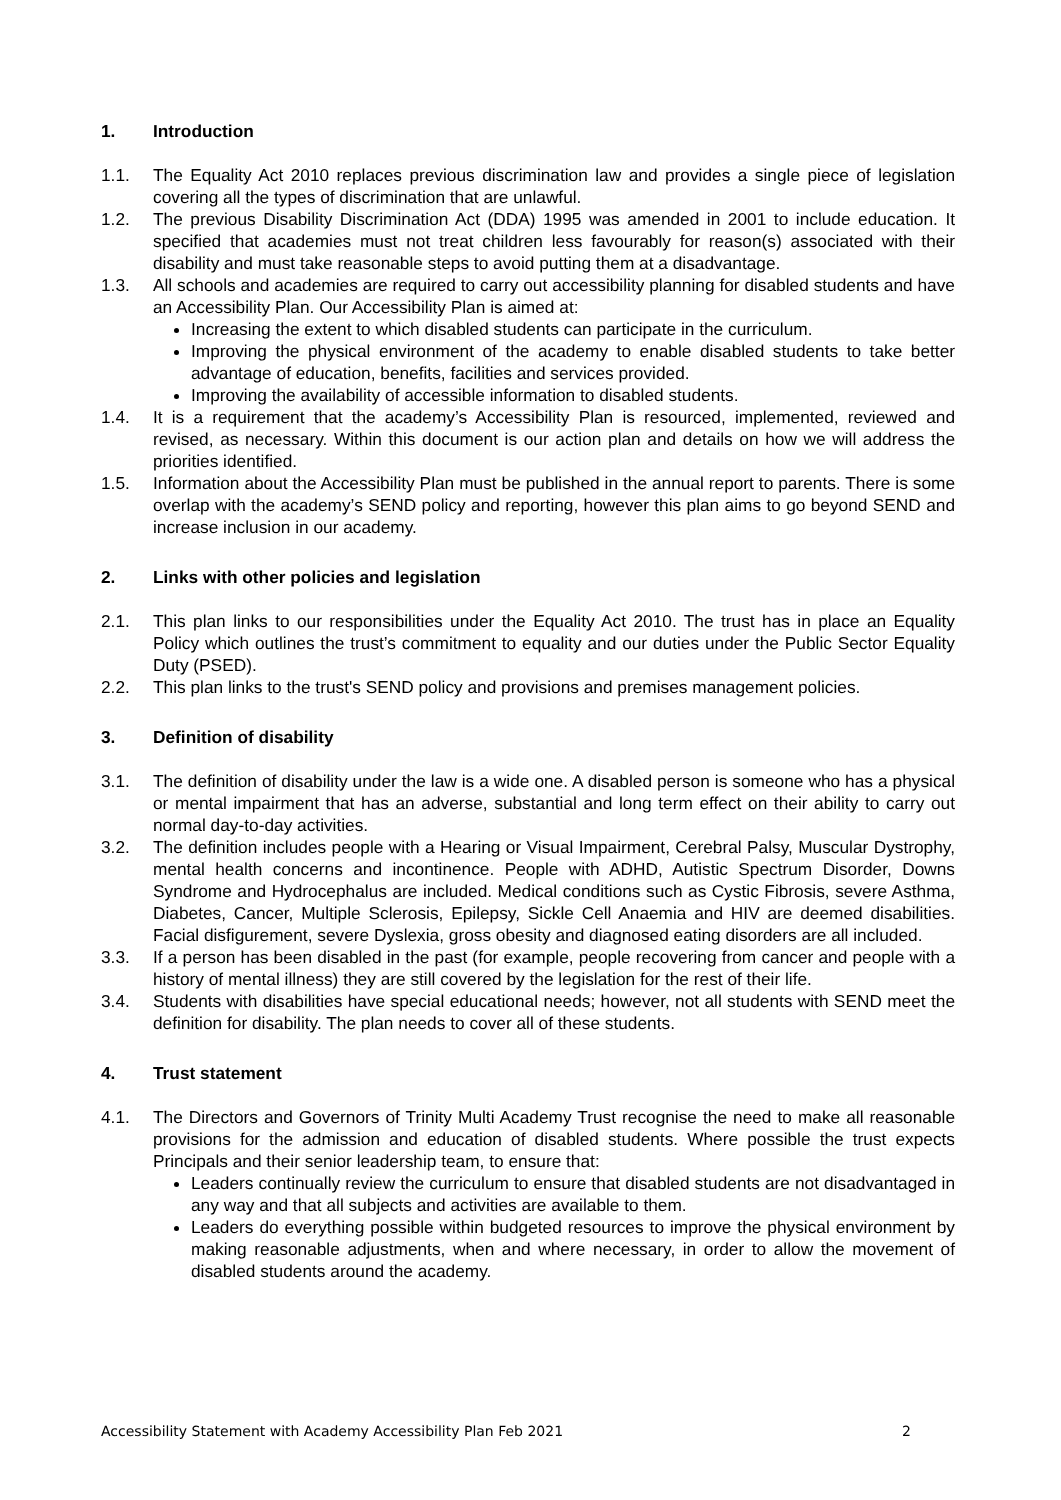1. Introduction
1.1. The Equality Act 2010 replaces previous discrimination law and provides a single piece of legislation covering all the types of discrimination that are unlawful.
1.2. The previous Disability Discrimination Act (DDA) 1995 was amended in 2001 to include education. It specified that academies must not treat children less favourably for reason(s) associated with their disability and must take reasonable steps to avoid putting them at a disadvantage.
1.3. All schools and academies are required to carry out accessibility planning for disabled students and have an Accessibility Plan. Our Accessibility Plan is aimed at:
Increasing the extent to which disabled students can participate in the curriculum.
Improving the physical environment of the academy to enable disabled students to take better advantage of education, benefits, facilities and services provided.
Improving the availability of accessible information to disabled students.
1.4. It is a requirement that the academy’s Accessibility Plan is resourced, implemented, reviewed and revised, as necessary. Within this document is our action plan and details on how we will address the priorities identified.
1.5. Information about the Accessibility Plan must be published in the annual report to parents. There is some overlap with the academy’s SEND policy and reporting, however this plan aims to go beyond SEND and increase inclusion in our academy.
2. Links with other policies and legislation
2.1. This plan links to our responsibilities under the Equality Act 2010. The trust has in place an Equality Policy which outlines the trust’s commitment to equality and our duties under the Public Sector Equality Duty (PSED).
2.2. This plan links to the trust's SEND policy and provisions and premises management policies.
3. Definition of disability
3.1. The definition of disability under the law is a wide one. A disabled person is someone who has a physical or mental impairment that has an adverse, substantial and long term effect on their ability to carry out normal day-to-day activities.
3.2. The definition includes people with a Hearing or Visual Impairment, Cerebral Palsy, Muscular Dystrophy, mental health concerns and incontinence. People with ADHD, Autistic Spectrum Disorder, Downs Syndrome and Hydrocephalus are included. Medical conditions such as Cystic Fibrosis, severe Asthma, Diabetes, Cancer, Multiple Sclerosis, Epilepsy, Sickle Cell Anaemia and HIV are deemed disabilities. Facial disfigurement, severe Dyslexia, gross obesity and diagnosed eating disorders are all included.
3.3. If a person has been disabled in the past (for example, people recovering from cancer and people with a history of mental illness) they are still covered by the legislation for the rest of their life.
3.4. Students with disabilities have special educational needs; however, not all students with SEND meet the definition for disability. The plan needs to cover all of these students.
4. Trust statement
4.1. The Directors and Governors of Trinity Multi Academy Trust recognise the need to make all reasonable provisions for the admission and education of disabled students. Where possible the trust expects Principals and their senior leadership team, to ensure that:
Leaders continually review the curriculum to ensure that disabled students are not disadvantaged in any way and that all subjects and activities are available to them.
Leaders do everything possible within budgeted resources to improve the physical environment by making reasonable adjustments, when and where necessary, in order to allow the movement of disabled students around the academy.
Accessibility Statement with Academy Accessibility Plan Feb 2021 2